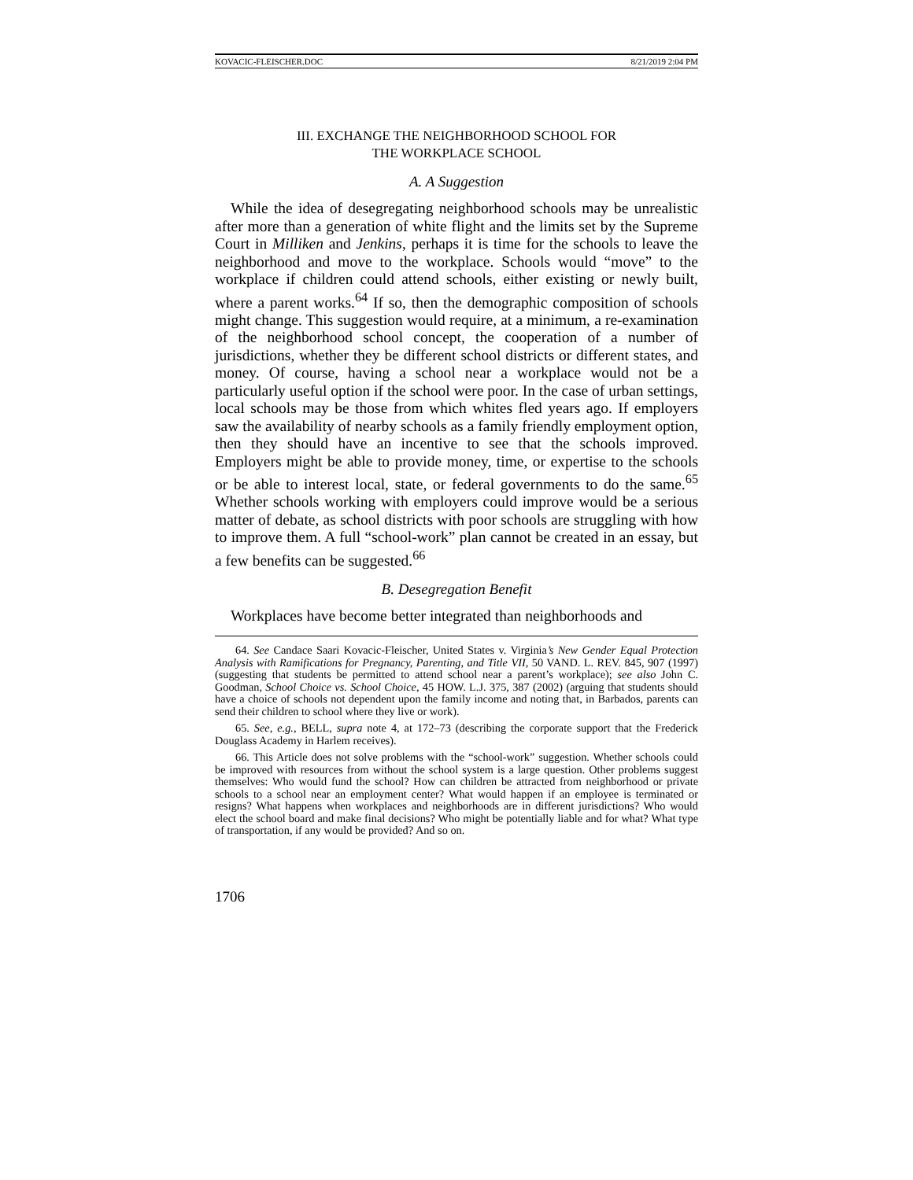KOVACIC-FLEISCHER.DOC 8/21/2019 2:04 PM
III. EXCHANGE THE NEIGHBORHOOD SCHOOL FOR
THE WORKPLACE SCHOOL
A. A Suggestion
While the idea of desegregating neighborhood schools may be unrealistic after more than a generation of white flight and the limits set by the Supreme Court in Milliken and Jenkins, perhaps it is time for the schools to leave the neighborhood and move to the workplace. Schools would “move” to the workplace if children could attend schools, either existing or newly built, where a parent works.<sup>64</sup> If so, then the demographic composition of schools might change. This suggestion would require, at a minimum, a re-examination of the neighborhood school concept, the cooperation of a number of jurisdictions, whether they be different school districts or different states, and money. Of course, having a school near a workplace would not be a particularly useful option if the school were poor. In the case of urban settings, local schools may be those from which whites fled years ago. If employers saw the availability of nearby schools as a family friendly employment option, then they should have an incentive to see that the schools improved. Employers might be able to provide money, time, or expertise to the schools or be able to interest local, state, or federal governments to do the same.<sup>65</sup> Whether schools working with employers could improve would be a serious matter of debate, as school districts with poor schools are struggling with how to improve them. A full “school-work” plan cannot be created in an essay, but a few benefits can be suggested.<sup>66</sup>
B. Desegregation Benefit
Workplaces have become better integrated than neighborhoods and
64. See Candace Saari Kovacic-Fleischer, United States v. Virginia’s New Gender Equal Protection Analysis with Ramifications for Pregnancy, Parenting, and Title VII, 50 VAND. L. REV. 845, 907 (1997) (suggesting that students be permitted to attend school near a parent’s workplace); see also John C. Goodman, School Choice vs. School Choice, 45 HOW. L.J. 375, 387 (2002) (arguing that students should have a choice of schools not dependent upon the family income and noting that, in Barbados, parents can send their children to school where they live or work).
65. See, e.g., BELL, supra note 4, at 172–73 (describing the corporate support that the Frederick Douglass Academy in Harlem receives).
66. This Article does not solve problems with the “school-work” suggestion. Whether schools could be improved with resources from without the school system is a large question. Other problems suggest themselves: Who would fund the school? How can children be attracted from neighborhood or private schools to a school near an employment center? What would happen if an employee is terminated or resigns? What happens when workplaces and neighborhoods are in different jurisdictions? Who would elect the school board and make final decisions? Who might be potentially liable and for what? What type of transportation, if any would be provided? And so on.
1706